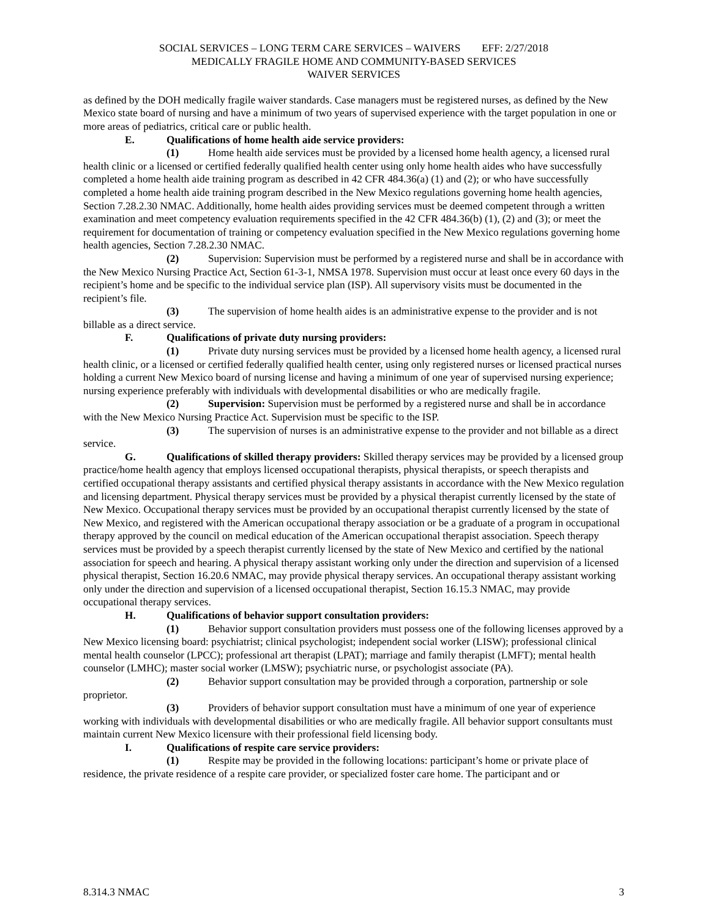SOCIAL SERVICES – LONG TERM CARE SERVICES – WAIVERS EFF: 2/27/2018
MEDICALLY FRAGILE HOME AND COMMUNITY-BASED SERVICES
WAIVER SERVICES
as defined by the DOH medically fragile waiver standards. Case managers must be registered nurses, as defined by the New Mexico state board of nursing and have a minimum of two years of supervised experience with the target population in one or more areas of pediatrics, critical care or public health.
E. Qualifications of home health aide service providers:
(1) Home health aide services must be provided by a licensed home health agency, a licensed rural health clinic or a licensed or certified federally qualified health center using only home health aides who have successfully completed a home health aide training program as described in 42 CFR 484.36(a) (1) and (2); or who have successfully completed a home health aide training program described in the New Mexico regulations governing home health agencies, Section 7.28.2.30 NMAC. Additionally, home health aides providing services must be deemed competent through a written examination and meet competency evaluation requirements specified in the 42 CFR 484.36(b) (1), (2) and (3); or meet the requirement for documentation of training or competency evaluation specified in the New Mexico regulations governing home health agencies, Section 7.28.2.30 NMAC.
(2) Supervision: Supervision must be performed by a registered nurse and shall be in accordance with the New Mexico Nursing Practice Act, Section 61-3-1, NMSA 1978. Supervision must occur at least once every 60 days in the recipient’s home and be specific to the individual service plan (ISP). All supervisory visits must be documented in the recipient’s file.
(3) The supervision of home health aides is an administrative expense to the provider and is not billable as a direct service.
F. Qualifications of private duty nursing providers:
(1) Private duty nursing services must be provided by a licensed home health agency, a licensed rural health clinic, or a licensed or certified federally qualified health center, using only registered nurses or licensed practical nurses holding a current New Mexico board of nursing license and having a minimum of one year of supervised nursing experience; nursing experience preferably with individuals with developmental disabilities or who are medically fragile.
(2) Supervision: Supervision must be performed by a registered nurse and shall be in accordance with the New Mexico Nursing Practice Act. Supervision must be specific to the ISP.
(3) The supervision of nurses is an administrative expense to the provider and not billable as a direct service.
G. Qualifications of skilled therapy providers: Skilled therapy services may be provided by a licensed group practice/home health agency that employs licensed occupational therapists, physical therapists, or speech therapists and certified occupational therapy assistants and certified physical therapy assistants in accordance with the New Mexico regulation and licensing department. Physical therapy services must be provided by a physical therapist currently licensed by the state of New Mexico. Occupational therapy services must be provided by an occupational therapist currently licensed by the state of New Mexico, and registered with the American occupational therapy association or be a graduate of a program in occupational therapy approved by the council on medical education of the American occupational therapist association. Speech therapy services must be provided by a speech therapist currently licensed by the state of New Mexico and certified by the national association for speech and hearing. A physical therapy assistant working only under the direction and supervision of a licensed physical therapist, Section 16.20.6 NMAC, may provide physical therapy services. An occupational therapy assistant working only under the direction and supervision of a licensed occupational therapist, Section 16.15.3 NMAC, may provide occupational therapy services.
H. Qualifications of behavior support consultation providers:
(1) Behavior support consultation providers must possess one of the following licenses approved by a New Mexico licensing board: psychiatrist; clinical psychologist; independent social worker (LISW); professional clinical mental health counselor (LPCC); professional art therapist (LPAT); marriage and family therapist (LMFT); mental health counselor (LMHC); master social worker (LMSW); psychiatric nurse, or psychologist associate (PA).
(2) Behavior support consultation may be provided through a corporation, partnership or sole proprietor.
(3) Providers of behavior support consultation must have a minimum of one year of experience working with individuals with developmental disabilities or who are medically fragile. All behavior support consultants must maintain current New Mexico licensure with their professional field licensing body.
I. Qualifications of respite care service providers:
(1) Respite may be provided in the following locations: participant’s home or private place of residence, the private residence of a respite care provider, or specialized foster care home. The participant and or
8.314.3 NMAC 3